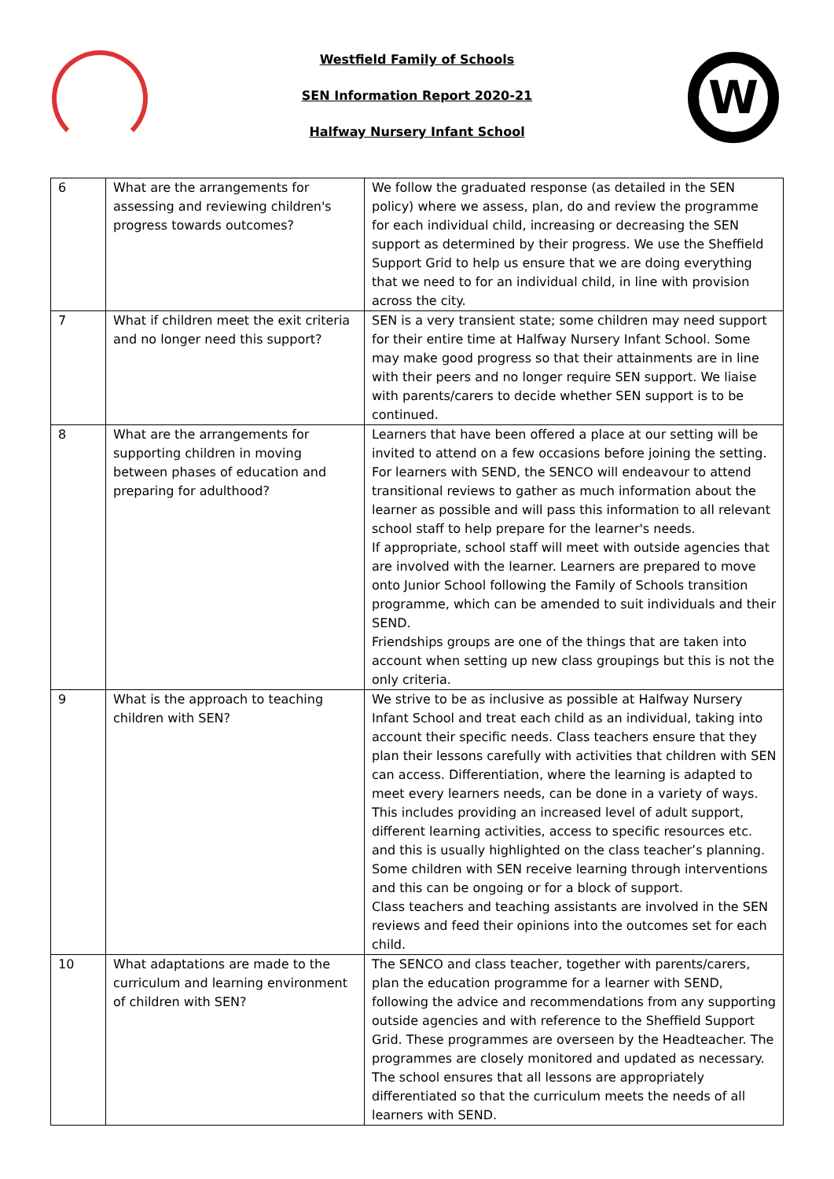W
Westfield Family of Schools
SEN Information Report 2020-21
Halfway Nursery Infant School
| 6 | What are the arrangements for assessing and reviewing children's progress towards outcomes? | We follow the graduated response (as detailed in the SEN policy) where we assess, plan, do and review the programme for each individual child, increasing or decreasing the SEN support as determined by their progress. We use the Sheffield Support Grid to help us ensure that we are doing everything that we need to for an individual child, in line with provision across the city. |
| 7 | What if children meet the exit criteria and no longer need this support? | SEN is a very transient state; some children may need support for their entire time at Halfway Nursery Infant School. Some may make good progress so that their attainments are in line with their peers and no longer require SEN support. We liaise with parents/carers to decide whether SEN support is to be continued. |
| 8 | What are the arrangements for supporting children in moving between phases of education and preparing for adulthood? | Learners that have been offered a place at our setting will be invited to attend on a few occasions before joining the setting. For learners with SEND, the SENCO will endeavour to attend transitional reviews to gather as much information about the learner as possible and will pass this information to all relevant school staff to help prepare for the learner's needs. If appropriate, school staff will meet with outside agencies that are involved with the learner. Learners are prepared to move onto Junior School following the Family of Schools transition programme, which can be amended to suit individuals and their SEND. Friendships groups are one of the things that are taken into account when setting up new class groupings but this is not the only criteria. |
| 9 | What is the approach to teaching children with SEN? | We strive to be as inclusive as possible at Halfway Nursery Infant School and treat each child as an individual, taking into account their specific needs. Class teachers ensure that they plan their lessons carefully with activities that children with SEN can access. Differentiation, where the learning is adapted to meet every learners needs, can be done in a variety of ways. This includes providing an increased level of adult support, different learning activities, access to specific resources etc. and this is usually highlighted on the class teacher’s planning. Some children with SEN receive learning through interventions and this can be ongoing or for a block of support. Class teachers and teaching assistants are involved in the SEN reviews and feed their opinions into the outcomes set for each child. |
| 10 | What adaptations are made to the curriculum and learning environment of children with SEN? | The SENCO and class teacher, together with parents/carers, plan the education programme for a learner with SEND, following the advice and recommendations from any supporting outside agencies and with reference to the Sheffield Support Grid. These programmes are overseen by the Headteacher. The programmes are closely monitored and updated as necessary. The school ensures that all lessons are appropriately differentiated so that the curriculum meets the needs of all learners with SEND. |